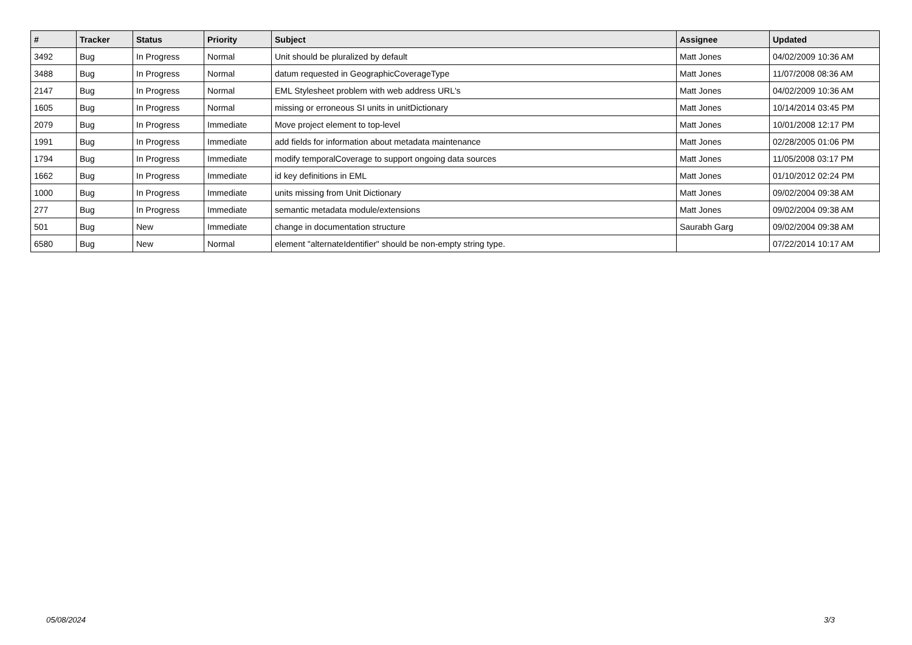| # | Tracker | Status | Priority | Subject | Assignee | Updated |
| --- | --- | --- | --- | --- | --- | --- |
| 3492 | Bug | In Progress | Normal | Unit should be pluralized by default | Matt Jones | 04/02/2009 10:36 AM |
| 3488 | Bug | In Progress | Normal | datum requested in GeographicCoverageType | Matt Jones | 11/07/2008 08:36 AM |
| 2147 | Bug | In Progress | Normal | EML Stylesheet problem with web address URL's | Matt Jones | 04/02/2009 10:36 AM |
| 1605 | Bug | In Progress | Normal | missing or erroneous SI units in unitDictionary | Matt Jones | 10/14/2014 03:45 PM |
| 2079 | Bug | In Progress | Immediate | Move project element to top-level | Matt Jones | 10/01/2008 12:17 PM |
| 1991 | Bug | In Progress | Immediate | add fields for information about metadata maintenance | Matt Jones | 02/28/2005 01:06 PM |
| 1794 | Bug | In Progress | Immediate | modify temporalCoverage to support ongoing data sources | Matt Jones | 11/05/2008 03:17 PM |
| 1662 | Bug | In Progress | Immediate | id key definitions in EML | Matt Jones | 01/10/2012 02:24 PM |
| 1000 | Bug | In Progress | Immediate | units missing from Unit Dictionary | Matt Jones | 09/02/2004 09:38 AM |
| 277 | Bug | In Progress | Immediate | semantic metadata module/extensions | Matt Jones | 09/02/2004 09:38 AM |
| 501 | Bug | New | Immediate | change in documentation structure | Saurabh Garg | 09/02/2004 09:38 AM |
| 6580 | Bug | New | Normal | element "alternateIdentifier" should be non-empty string type. | | 07/22/2014 10:17 AM |
05/08/2024 3/3